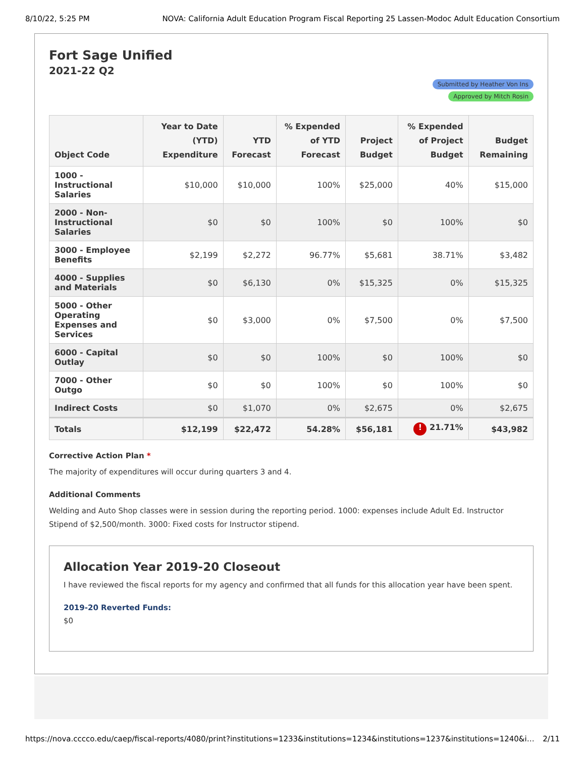8/10/22, 5:25 PM NOVA: California Adult Education Program Fiscal Reporting 25 Lassen-Modoc Adult Education Consortium
Fort Sage Unified
2021-22 Q2
Submitted by Heather Von Ins
Approved by Mitch Rosin
| Object Code | Year to Date (YTD) Expenditure | YTD Forecast | % Expended of YTD Forecast | Project Budget | % Expended of Project Budget | Budget Remaining |
| --- | --- | --- | --- | --- | --- | --- |
| 1000 - Instructional Salaries | $10,000 | $10,000 | 100% | $25,000 | 40% | $15,000 |
| 2000 - Non-Instructional Salaries | $0 | $0 | 100% | $0 | 100% | $0 |
| 3000 - Employee Benefits | $2,199 | $2,272 | 96.77% | $5,681 | 38.71% | $3,482 |
| 4000 - Supplies and Materials | $0 | $6,130 | 0% | $15,325 | 0% | $15,325 |
| 5000 - Other Operating Expenses and Services | $0 | $3,000 | 0% | $7,500 | 0% | $7,500 |
| 6000 - Capital Outlay | $0 | $0 | 100% | $0 | 100% | $0 |
| 7000 - Other Outgo | $0 | $0 | 100% | $0 | 100% | $0 |
| Indirect Costs | $0 | $1,070 | 0% | $2,675 | 0% | $2,675 |
| Totals | $12,199 | $22,472 | 54.28% | $56,181 | ! 21.71% | $43,982 |
Corrective Action Plan *
The majority of expenditures will occur during quarters 3 and 4.
Additional Comments
Welding and Auto Shop classes were in session during the reporting period. 1000: expenses include Adult Ed. Instructor Stipend of $2,500/month. 3000: Fixed costs for Instructor stipend.
Allocation Year 2019-20 Closeout
I have reviewed the fiscal reports for my agency and confirmed that all funds for this allocation year have been spent.
2019-20 Reverted Funds:
$0
https://nova.cccco.edu/caep/fiscal-reports/4080/print?institutions=1233&institutions=1234&institutions=1237&institutions=1240&i… 2/11